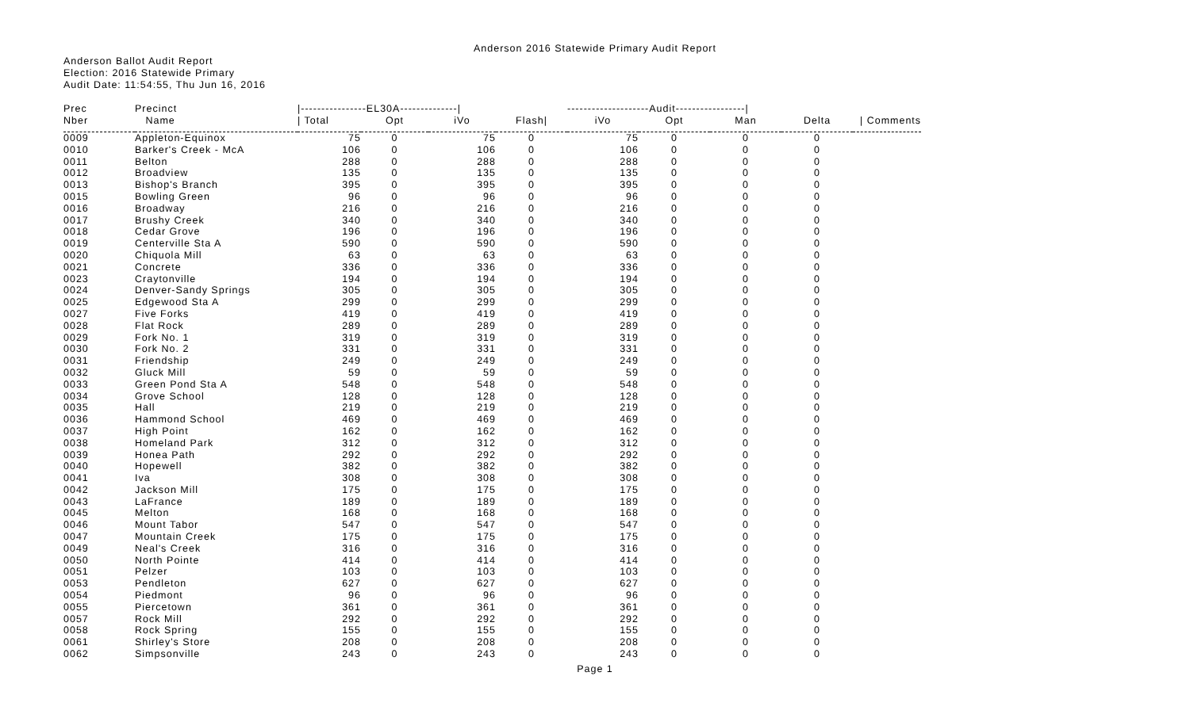Anderson 2016 Statewide Primary Audit Report
Anderson Ballot Audit Report
Election: 2016 Statewide Primary
Audit Date: 11:54:55, Thu Jun 16, 2016
| Prec | Precinct | /----------------EL30A--------------/ | | | | --------------------Audit-----------------/ | | | | |
| --- | --- | --- | --- | --- | --- | --- | --- | --- | --- | --- |
| Nber | Name | / Total | Opt | iVo | Flash/ | iVo | Opt | Man | Delta | / Comments |
| 0009 | Appleton-Equinox | 75 | 0 | 75 | 0 | 75 | 0 | 0 | 0 | |
| 0010 | Barker's Creek - McA | 106 | 0 | 106 | 0 | 106 | 0 | 0 | 0 | |
| 0011 | Belton | 288 | 0 | 288 | 0 | 288 | 0 | 0 | 0 | |
| 0012 | Broadview | 135 | 0 | 135 | 0 | 135 | 0 | 0 | 0 | |
| 0013 | Bishop's Branch | 395 | 0 | 395 | 0 | 395 | 0 | 0 | 0 | |
| 0015 | Bowling Green | 96 | 0 | 96 | 0 | 96 | 0 | 0 | 0 | |
| 0016 | Broadway | 216 | 0 | 216 | 0 | 216 | 0 | 0 | 0 | |
| 0017 | Brushy Creek | 340 | 0 | 340 | 0 | 340 | 0 | 0 | 0 | |
| 0018 | Cedar Grove | 196 | 0 | 196 | 0 | 196 | 0 | 0 | 0 | |
| 0019 | Centerville Sta A | 590 | 0 | 590 | 0 | 590 | 0 | 0 | 0 | |
| 0020 | Chiquola Mill | 63 | 0 | 63 | 0 | 63 | 0 | 0 | 0 | |
| 0021 | Concrete | 336 | 0 | 336 | 0 | 336 | 0 | 0 | 0 | |
| 0023 | Craytonville | 194 | 0 | 194 | 0 | 194 | 0 | 0 | 0 | |
| 0024 | Denver-Sandy Springs | 305 | 0 | 305 | 0 | 305 | 0 | 0 | 0 | |
| 0025 | Edgewood Sta A | 299 | 0 | 299 | 0 | 299 | 0 | 0 | 0 | |
| 0027 | Five Forks | 419 | 0 | 419 | 0 | 419 | 0 | 0 | 0 | |
| 0028 | Flat Rock | 289 | 0 | 289 | 0 | 289 | 0 | 0 | 0 | |
| 0029 | Fork No. 1 | 319 | 0 | 319 | 0 | 319 | 0 | 0 | 0 | |
| 0030 | Fork No. 2 | 331 | 0 | 331 | 0 | 331 | 0 | 0 | 0 | |
| 0031 | Friendship | 249 | 0 | 249 | 0 | 249 | 0 | 0 | 0 | |
| 0032 | Gluck Mill | 59 | 0 | 59 | 0 | 59 | 0 | 0 | 0 | |
| 0033 | Green Pond Sta A | 548 | 0 | 548 | 0 | 548 | 0 | 0 | 0 | |
| 0034 | Grove School | 128 | 0 | 128 | 0 | 128 | 0 | 0 | 0 | |
| 0035 | Hall | 219 | 0 | 219 | 0 | 219 | 0 | 0 | 0 | |
| 0036 | Hammond School | 469 | 0 | 469 | 0 | 469 | 0 | 0 | 0 | |
| 0037 | High Point | 162 | 0 | 162 | 0 | 162 | 0 | 0 | 0 | |
| 0038 | Homeland Park | 312 | 0 | 312 | 0 | 312 | 0 | 0 | 0 | |
| 0039 | Honea Path | 292 | 0 | 292 | 0 | 292 | 0 | 0 | 0 | |
| 0040 | Hopewell | 382 | 0 | 382 | 0 | 382 | 0 | 0 | 0 | |
| 0041 | Iva | 308 | 0 | 308 | 0 | 308 | 0 | 0 | 0 | |
| 0042 | Jackson Mill | 175 | 0 | 175 | 0 | 175 | 0 | 0 | 0 | |
| 0043 | LaFrance | 189 | 0 | 189 | 0 | 189 | 0 | 0 | 0 | |
| 0045 | Melton | 168 | 0 | 168 | 0 | 168 | 0 | 0 | 0 | |
| 0046 | Mount Tabor | 547 | 0 | 547 | 0 | 547 | 0 | 0 | 0 | |
| 0047 | Mountain Creek | 175 | 0 | 175 | 0 | 175 | 0 | 0 | 0 | |
| 0049 | Neal's Creek | 316 | 0 | 316 | 0 | 316 | 0 | 0 | 0 | |
| 0050 | North Pointe | 414 | 0 | 414 | 0 | 414 | 0 | 0 | 0 | |
| 0051 | Pelzer | 103 | 0 | 103 | 0 | 103 | 0 | 0 | 0 | |
| 0053 | Pendleton | 627 | 0 | 627 | 0 | 627 | 0 | 0 | 0 | |
| 0054 | Piedmont | 96 | 0 | 96 | 0 | 96 | 0 | 0 | 0 | |
| 0055 | Piercetown | 361 | 0 | 361 | 0 | 361 | 0 | 0 | 0 | |
| 0057 | Rock Mill | 292 | 0 | 292 | 0 | 292 | 0 | 0 | 0 | |
| 0058 | Rock Spring | 155 | 0 | 155 | 0 | 155 | 0 | 0 | 0 | |
| 0061 | Shirley's Store | 208 | 0 | 208 | 0 | 208 | 0 | 0 | 0 | |
| 0062 | Simpsonville | 243 | 0 | 243 | 0 | 243 | 0 | 0 | 0 | |
Page 1